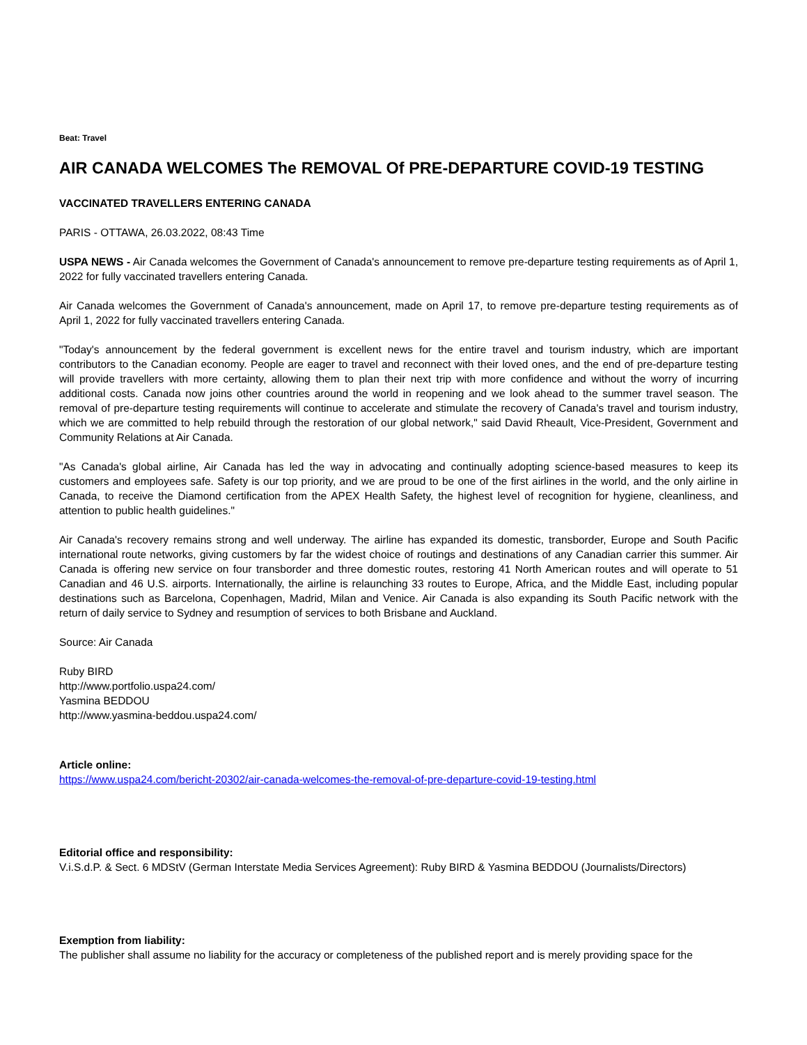Beat: Travel
AIR CANADA WELCOMES The REMOVAL Of PRE-DEPARTURE COVID-19 TESTING
VACCINATED TRAVELLERS ENTERING CANADA
PARIS - OTTAWA, 26.03.2022, 08:43 Time
USPA NEWS - Air Canada welcomes the Government of Canada's announcement to remove pre-departure testing requirements as of April 1, 2022 for fully vaccinated travellers entering Canada.
Air Canada welcomes the Government of Canada's announcement, made on April 17, to remove pre-departure testing requirements as of April 1, 2022 for fully vaccinated travellers entering Canada.
"Today's announcement by the federal government is excellent news for the entire travel and tourism industry, which are important contributors to the Canadian economy. People are eager to travel and reconnect with their loved ones, and the end of pre-departure testing will provide travellers with more certainty, allowing them to plan their next trip with more confidence and without the worry of incurring additional costs. Canada now joins other countries around the world in reopening and we look ahead to the summer travel season. The removal of pre-departure testing requirements will continue to accelerate and stimulate the recovery of Canada's travel and tourism industry, which we are committed to help rebuild through the restoration of our global network," said David Rheault, Vice-President, Government and Community Relations at Air Canada.
"As Canada's global airline, Air Canada has led the way in advocating and continually adopting science-based measures to keep its customers and employees safe. Safety is our top priority, and we are proud to be one of the first airlines in the world, and the only airline in Canada, to receive the Diamond certification from the APEX Health Safety, the highest level of recognition for hygiene, cleanliness, and attention to public health guidelines."
Air Canada's recovery remains strong and well underway. The airline has expanded its domestic, transborder, Europe and South Pacific international route networks, giving customers by far the widest choice of routings and destinations of any Canadian carrier this summer. Air Canada is offering new service on four transborder and three domestic routes, restoring 41 North American routes and will operate to 51 Canadian and 46 U.S. airports. Internationally, the airline is relaunching 33 routes to Europe, Africa, and the Middle East, including popular destinations such as Barcelona, Copenhagen, Madrid, Milan and Venice. Air Canada is also expanding its South Pacific network with the return of daily service to Sydney and resumption of services to both Brisbane and Auckland.
Source: Air Canada
Ruby BIRD
http://www.portfolio.uspa24.com/
Yasmina BEDDOU
http://www.yasmina-beddou.uspa24.com/
Article online:
https://www.uspa24.com/bericht-20302/air-canada-welcomes-the-removal-of-pre-departure-covid-19-testing.html
Editorial office and responsibility:
V.i.S.d.P. & Sect. 6 MDStV (German Interstate Media Services Agreement): Ruby BIRD & Yasmina BEDDOU (Journalists/Directors)
Exemption from liability:
The publisher shall assume no liability for the accuracy or completeness of the published report and is merely providing space for the